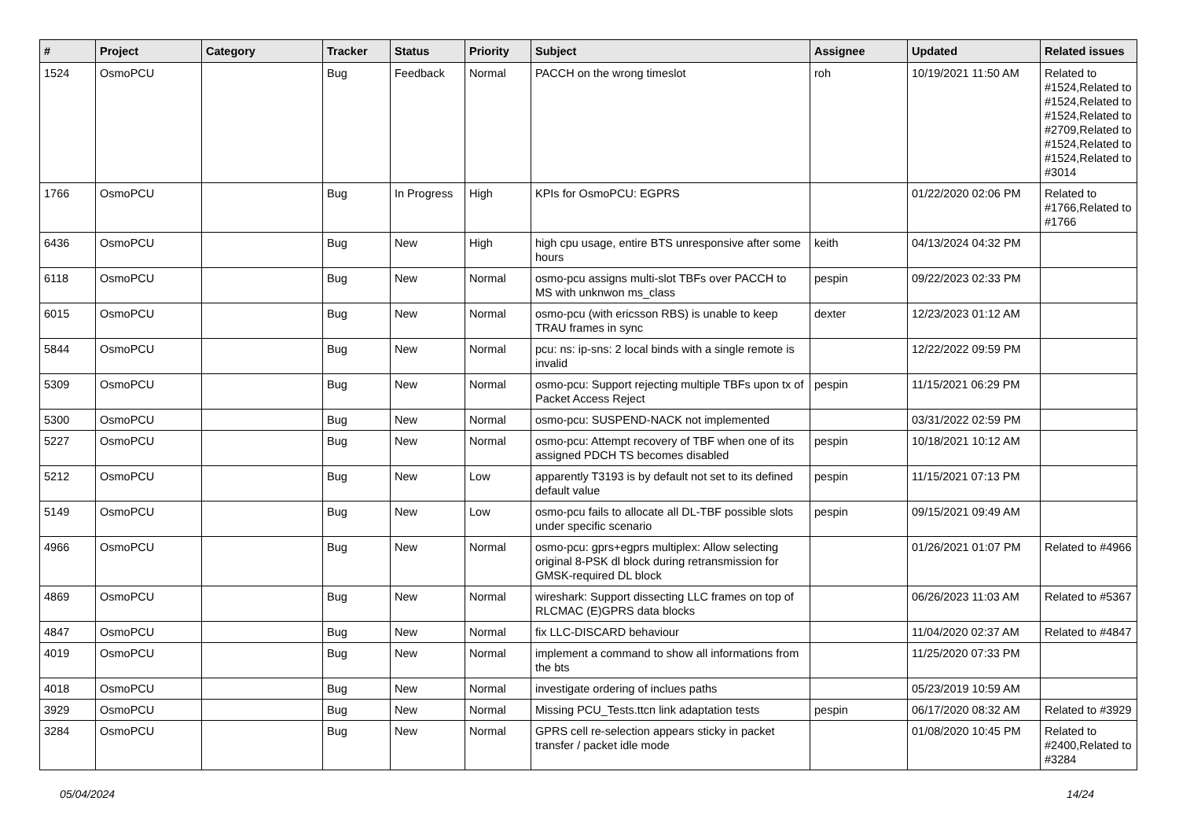| # | Project | Category | Tracker | Status | Priority | Subject | Assignee | Updated | Related issues |
| --- | --- | --- | --- | --- | --- | --- | --- | --- | --- |
| 1524 | OsmoPCU | | Bug | Feedback | Normal | PACCH on the wrong timeslot | roh | 10/19/2021 11:50 AM | Related to #1524,Related to #1524,Related to #1524,Related to #2709,Related to #1524,Related to #1524,Related to #3014 |
| 1766 | OsmoPCU | | Bug | In Progress | High | KPIs for OsmoPCU: EGPRS | | 01/22/2020 02:06 PM | Related to #1766,Related to #1766 |
| 6436 | OsmoPCU | | Bug | New | High | high cpu usage, entire BTS unresponsive after some hours | keith | 04/13/2024 04:32 PM | |
| 6118 | OsmoPCU | | Bug | New | Normal | osmo-pcu assigns multi-slot TBFs over PACCH to MS with unknwon ms_class | pespin | 09/22/2023 02:33 PM | |
| 6015 | OsmoPCU | | Bug | New | Normal | osmo-pcu (with ericsson RBS) is unable to keep TRAU frames in sync | dexter | 12/23/2023 01:12 AM | |
| 5844 | OsmoPCU | | Bug | New | Normal | pcu: ns: ip-sns: 2 local binds with a single remote is invalid | | 12/22/2022 09:59 PM | |
| 5309 | OsmoPCU | | Bug | New | Normal | osmo-pcu: Support rejecting multiple TBFs upon tx of Packet Access Reject | pespin | 11/15/2021 06:29 PM | |
| 5300 | OsmoPCU | | Bug | New | Normal | osmo-pcu: SUSPEND-NACK not implemented | | 03/31/2022 02:59 PM | |
| 5227 | OsmoPCU | | Bug | New | Normal | osmo-pcu: Attempt recovery of TBF when one of its assigned PDCH TS becomes disabled | pespin | 10/18/2021 10:12 AM | |
| 5212 | OsmoPCU | | Bug | New | Low | apparently T3193 is by default not set to its defined default value | pespin | 11/15/2021 07:13 PM | |
| 5149 | OsmoPCU | | Bug | New | Low | osmo-pcu fails to allocate all DL-TBF possible slots under specific scenario | pespin | 09/15/2021 09:49 AM | |
| 4966 | OsmoPCU | | Bug | New | Normal | osmo-pcu: gprs+egprs multiplex: Allow selecting original 8-PSK dl block during retransmission for GMSK-required DL block | | 01/26/2021 01:07 PM | Related to #4966 |
| 4869 | OsmoPCU | | Bug | New | Normal | wireshark: Support dissecting LLC frames on top of RLCMAC (E)GPRS data blocks | | 06/26/2023 11:03 AM | Related to #5367 |
| 4847 | OsmoPCU | | Bug | New | Normal | fix LLC-DISCARD behaviour | | 11/04/2020 02:37 AM | Related to #4847 |
| 4019 | OsmoPCU | | Bug | New | Normal | implement a command to show all informations from the bts | | 11/25/2020 07:33 PM | |
| 4018 | OsmoPCU | | Bug | New | Normal | investigate ordering of inclues paths | | 05/23/2019 10:59 AM | |
| 3929 | OsmoPCU | | Bug | New | Normal | Missing PCU_Tests.ttcn link adaptation tests | pespin | 06/17/2020 08:32 AM | Related to #3929 |
| 3284 | OsmoPCU | | Bug | New | Normal | GPRS cell re-selection appears sticky in packet transfer / packet idle mode | | 01/08/2020 10:45 PM | Related to #2400,Related to #3284 |
05/04/2024 14/24